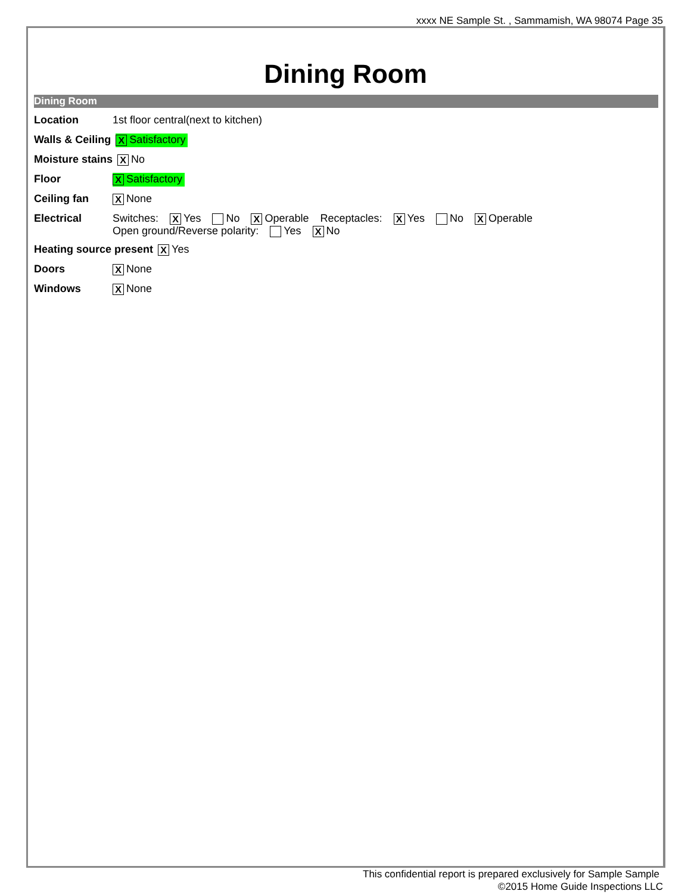xxxx NE Sample St. , Sammamish, WA 98074 Page 35
Dining Room
Dining Room
Location 1st floor central(next to kitchen)
Walls & Ceiling X Satisfactory
Moisture stains X No
Floor X Satisfactory
Ceiling fan X None
Electrical Switches: X Yes No X Operable Receptacles: X Yes No X Operable
Open ground/Reverse polarity: Yes X No
Heating source present X Yes
Doors X None
Windows X None
This confidential report is prepared exclusively for Sample Sample
©2015 Home Guide Inspections LLC